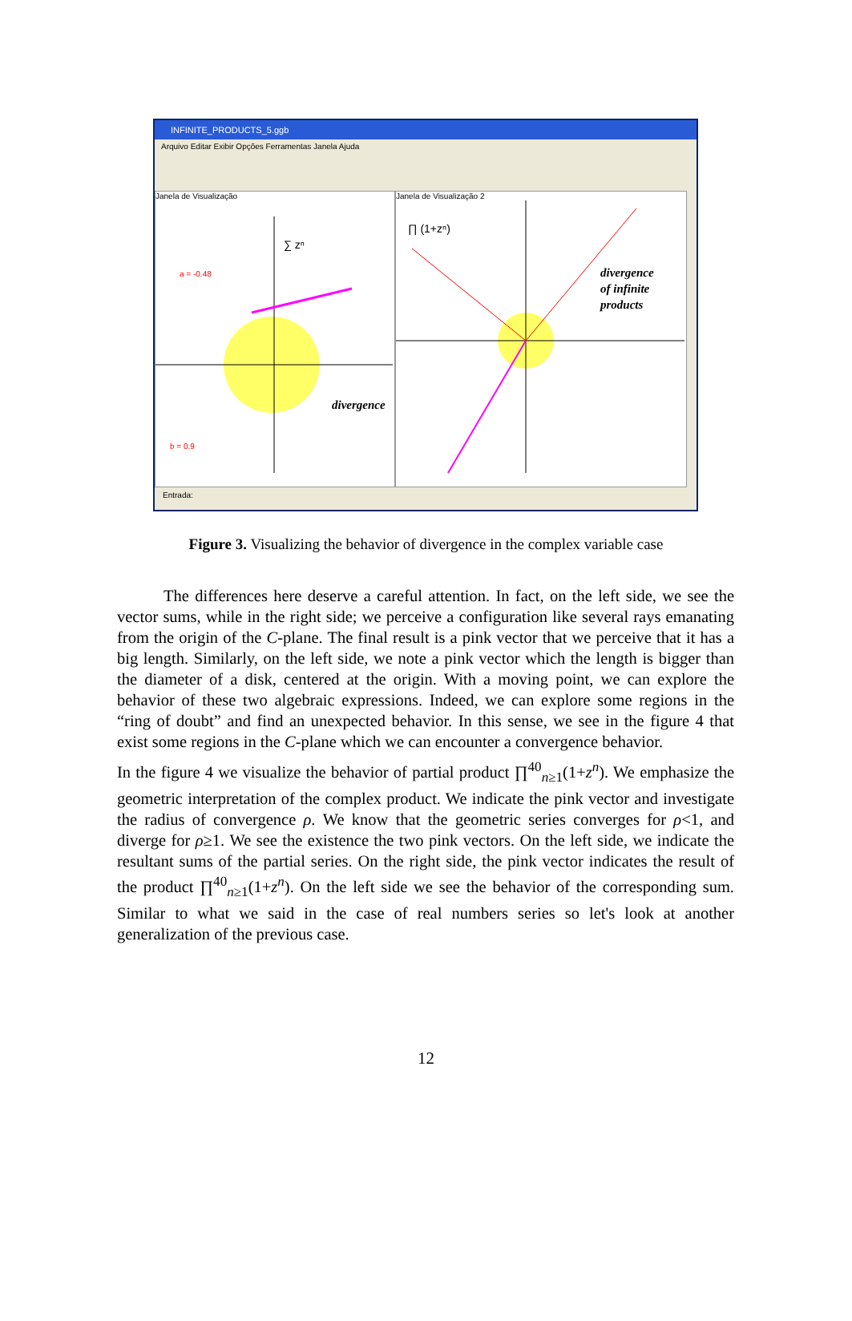INFINITE_PRODUCTS_5.ggb
Arquivo Editar Exibir Opções Ferramentas Janela Ajuda
Janela de Visualização
∑ zⁿ
a = -0.48
b = 0.9
divergence
Janela de Visualização 2
∏ (1+zⁿ)
divergence
of infinite
products
Entrada:
Figure 3. Visualizing the behavior of divergence in the complex variable case
The differences here deserve a careful attention. In fact, on the left side, we see the vector sums, while in the right side; we perceive a configuration like several rays emanating from the origin of the C-plane. The final result is a pink vector that we perceive that it has a big length. Similarly, on the left side, we note a pink vector which the length is bigger than the diameter of a disk, centered at the origin. With a moving point, we can explore the behavior of these two algebraic expressions. Indeed, we can explore some regions in the “ring of doubt” and find an unexpected behavior. In this sense, we see in the figure 4 that exist some regions in the C-plane which we can encounter a convergence behavior.
In the figure 4 we visualize the behavior of partial product ∏<sup>40</sup><sub>n≥1</sub>(1+z<sup>n</sup>). We emphasize the geometric interpretation of the complex product. We indicate the pink vector and investigate the radius of convergence ρ. We know that the geometric series converges for ρ<1, and diverge for ρ≥1. We see the existence the two pink vectors. On the left side, we indicate the resultant sums of the partial series. On the right side, the pink vector indicates the result of the product ∏<sup>40</sup><sub>n≥1</sub>(1+z<sup>n</sup>). On the left side we see the behavior of the corresponding sum. Similar to what we said in the case of real numbers series so let's look at another generalization of the previous case.
12